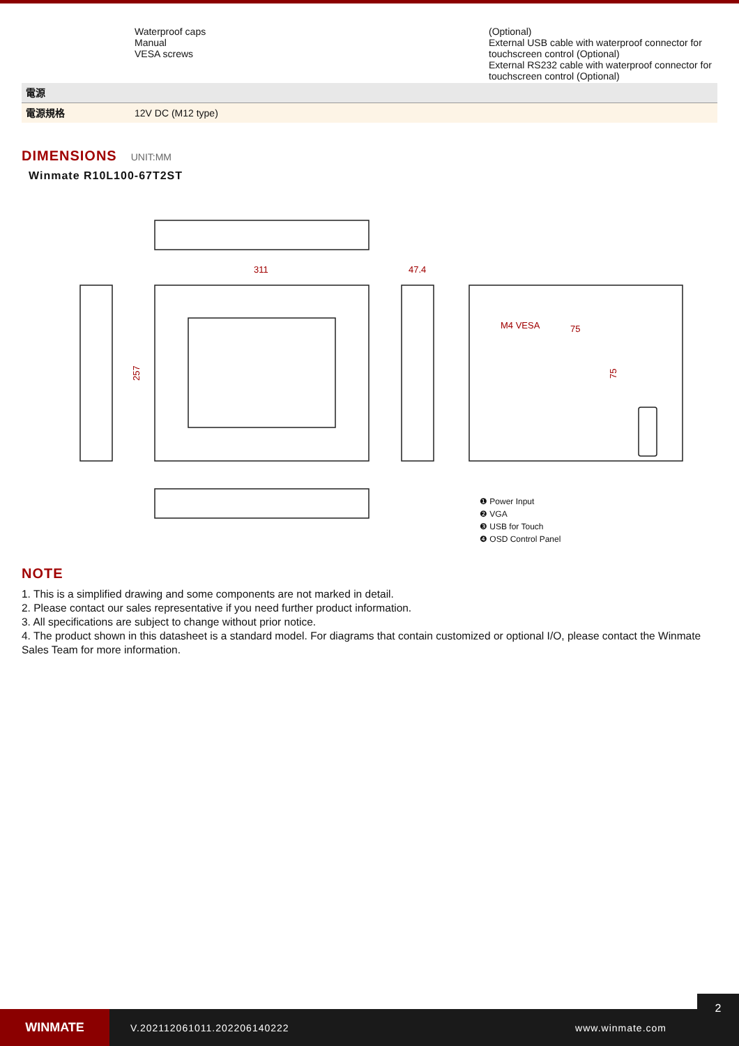| | Waterproof caps Manual VESA screws | (Optional) External USB cable with waterproof connector for touchscreen control (Optional) External RS232 cable with waterproof connector for touchscreen control (Optional) |
| 電源 | | |
| 電源規格 | 12V DC (M12 type) | |
DIMENSIONS UNIT:MM
Winmate R10L100-67T2ST
311
47.4
257
M4 VESA
75
75
❶ Power Input
❷ VGA
❸ USB for Touch
❹ OSD Control Panel
NOTE
1. This is a simplified drawing and some components are not marked in detail.
2. Please contact our sales representative if you need further product information.
3. All specifications are subject to change without prior notice.
4. The product shown in this datasheet is a standard model. For diagrams that contain customized or optional I/O, please contact the Winmate Sales Team for more information.
WINMATE
V.202112061011.202206140222 www.winmate.com
2